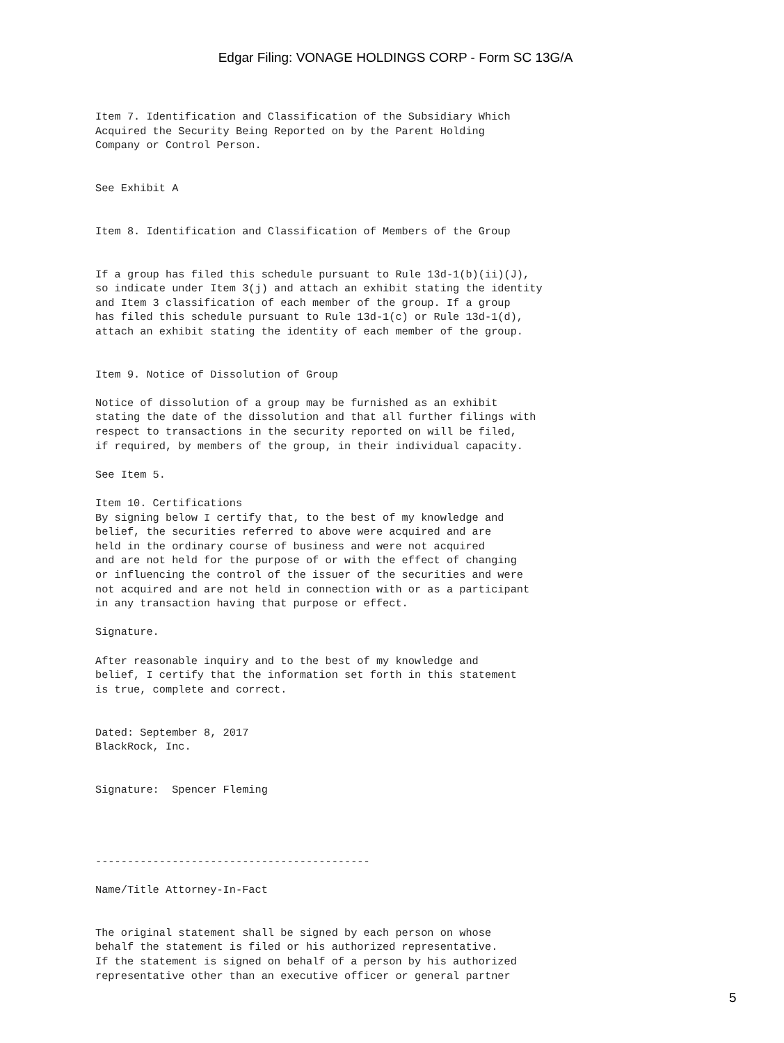Edgar Filing: VONAGE HOLDINGS CORP - Form SC 13G/A
Item 7. Identification and Classification of the Subsidiary Which
Acquired the Security Being Reported on by the Parent Holding
Company or Control Person.


See Exhibit A


Item 8. Identification and Classification of Members of the Group


If a group has filed this schedule pursuant to Rule 13d-1(b)(ii)(J),
so indicate under Item 3(j) and attach an exhibit stating the identity
and Item 3 classification of each member of the group. If a group
has filed this schedule pursuant to Rule 13d-1(c) or Rule 13d-1(d),
attach an exhibit stating the identity of each member of the group.


Item 9. Notice of Dissolution of Group

Notice of dissolution of a group may be furnished as an exhibit
stating the date of the dissolution and that all further filings with
respect to transactions in the security reported on will be filed,
if required, by members of the group, in their individual capacity.

See Item 5.

Item 10. Certifications
By signing below I certify that, to the best of my knowledge and
belief, the securities referred to above were acquired and are
held in the ordinary course of business and were not acquired
and are not held for the purpose of or with the effect of changing
or influencing the control of the issuer of the securities and were
not acquired and are not held in connection with or as a participant
in any transaction having that purpose or effect.

Signature.

After reasonable inquiry and to the best of my knowledge and
belief, I certify that the information set forth in this statement
is true, complete and correct.


Dated: September 8, 2017
BlackRock, Inc.


Signature:  Spencer Fleming




-------------------------------------------

Name/Title Attorney-In-Fact


The original statement shall be signed by each person on whose
behalf the statement is filed or his authorized representative.
If the statement is signed on behalf of a person by his authorized
representative other than an executive officer or general partner
5